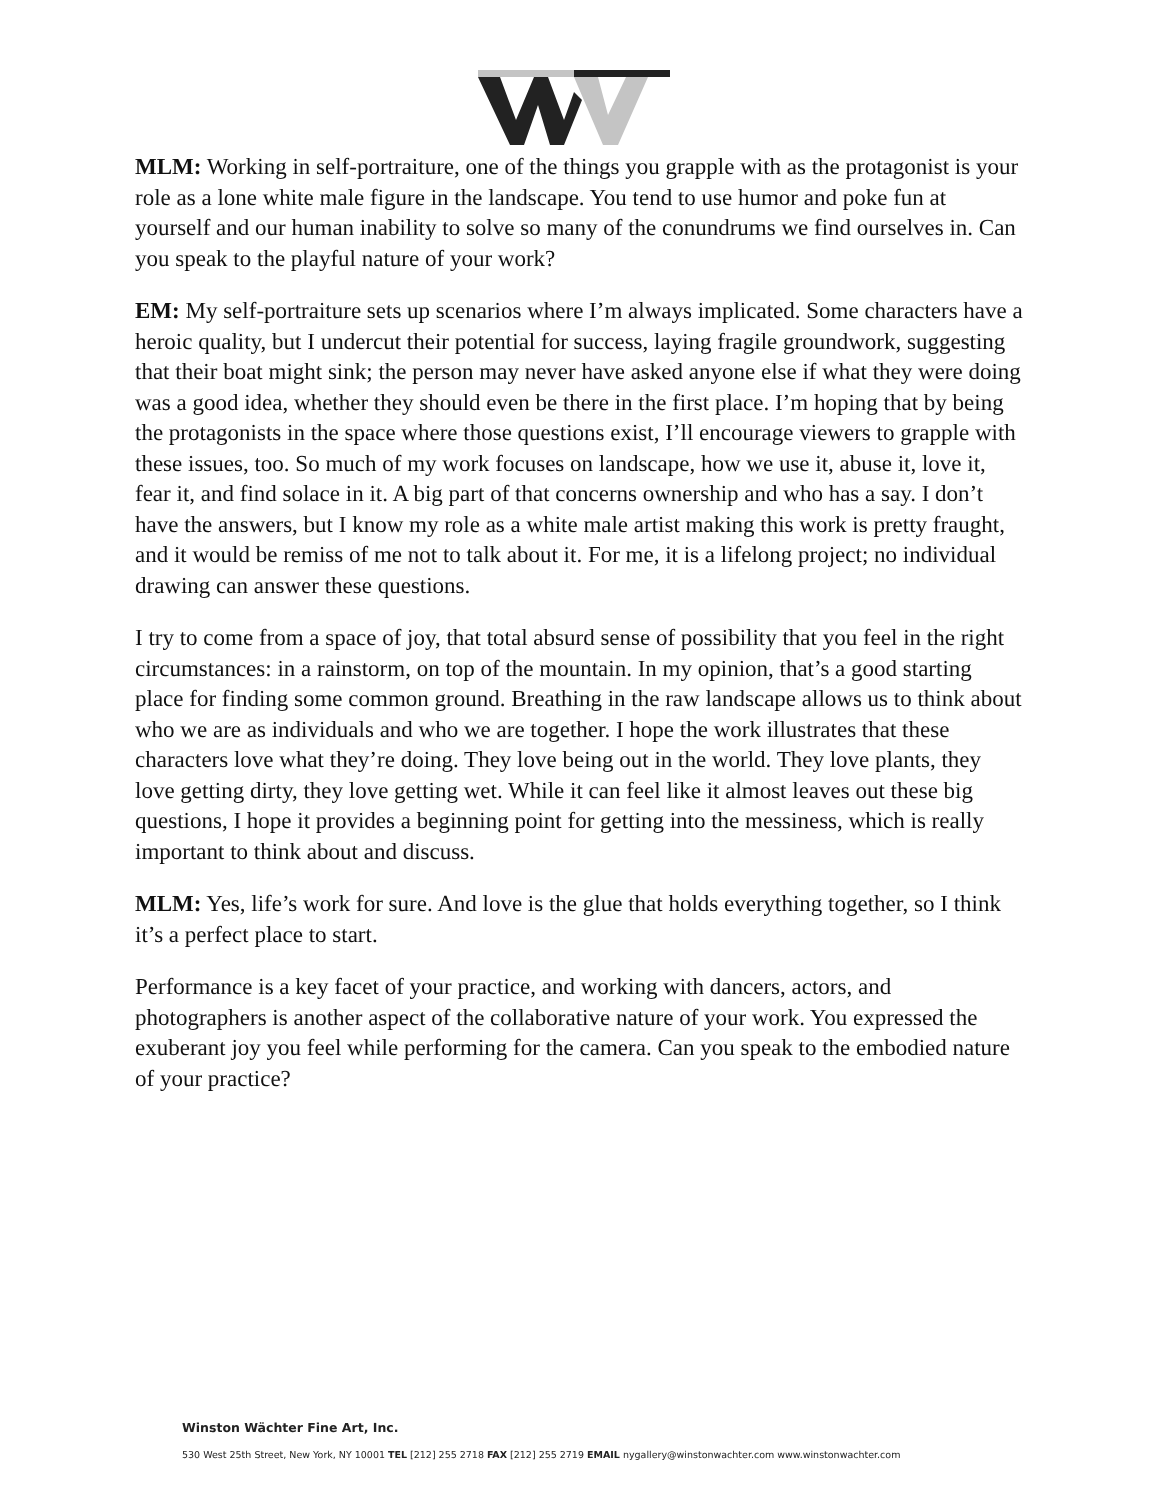MLM: Working in self-portraiture, one of the things you grapple with as the protagonist is your role as a lone white male figure in the landscape. You tend to use humor and poke fun at yourself and our human inability to solve so many of the conundrums we find ourselves in. Can you speak to the playful nature of your work?
EM: My self-portraiture sets up scenarios where I’m always implicated. Some characters have a heroic quality, but I undercut their potential for success, laying fragile groundwork, suggesting that their boat might sink; the person may never have asked anyone else if what they were doing was a good idea, whether they should even be there in the first place. I’m hoping that by being the protagonists in the space where those questions exist, I’ll encourage viewers to grapple with these issues, too. So much of my work focuses on landscape, how we use it, abuse it, love it, fear it, and find solace in it. A big part of that concerns ownership and who has a say. I don’t have the answers, but I know my role as a white male artist making this work is pretty fraught, and it would be remiss of me not to talk about it. For me, it is a lifelong project; no individual drawing can answer these questions.
I try to come from a space of joy, that total absurd sense of possibility that you feel in the right circumstances: in a rainstorm, on top of the mountain. In my opinion, that’s a good starting place for finding some common ground. Breathing in the raw landscape allows us to think about who we are as individuals and who we are together. I hope the work illustrates that these characters love what they’re doing. They love being out in the world. They love plants, they love getting dirty, they love getting wet. While it can feel like it almost leaves out these big questions, I hope it provides a beginning point for getting into the messiness, which is really important to think about and discuss.
MLM: Yes, life’s work for sure. And love is the glue that holds everything together, so I think it’s a perfect place to start.
Performance is a key facet of your practice, and working with dancers, actors, and photographers is another aspect of the collaborative nature of your work. You expressed the exuberant joy you feel while performing for the camera. Can you speak to the embodied nature of your practice?
Winston Wächter Fine Art, Inc.
530 West 25th Street, New York, NY 10001 TEL [212] 255 2718 FAX [212] 255 2719 EMAIL nygallery@winstonwachter.com www.winstonwachter.com